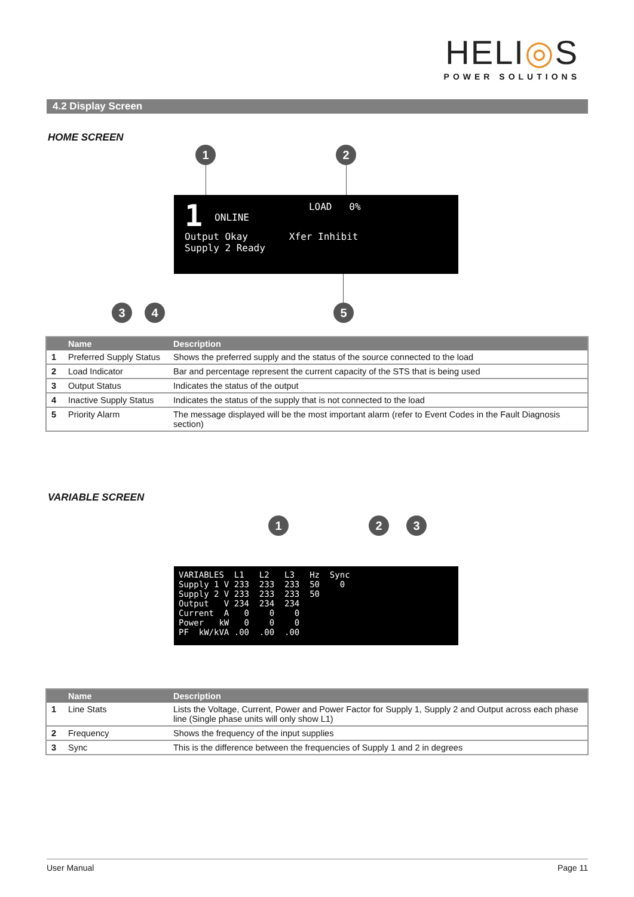HELI◎S
POWER SOLUTIONS
4.2 Display Screen
HOME SCREEN
1 2
1 ONLINE LOAD 0%
Output Okay
Supply 2 Ready Xfer Inhibit
3 4 5
| | Name | Description |
| --- | --- | --- |
| 1 | Preferred Supply Status | Shows the preferred supply and the status of the source connected to the load |
| 2 | Load Indicator | Bar and percentage represent the current capacity of the STS that is being used |
| 3 | Output Status | Indicates the status of the output |
| 4 | Inactive Supply Status | Indicates the status of the supply that is not connected to the load |
| 5 | Priority Alarm | The message displayed will be the most important alarm (refer to Event Codes in the Fault Diagnosis section) |
VARIABLE SCREEN
1 2 3
VARIABLES L1 L2 L3 Hz Sync Supply 1 V 233 233 233 50 0 Supply 2 V 233 233 233 50 Output V 234 234 234 Current A 0 0 0 Power kW 0 0 0 PF kW/kVA .00 .00 .00
| | Name | Description |
| --- | --- | --- |
| 1 | Line Stats | Lists the Voltage, Current, Power and Power Factor for Supply 1, Supply 2 and Output across each phase line (Single phase units will only show L1) |
| 2 | Frequency | Shows the frequency of the input supplies |
| 3 | Sync | This is the difference between the frequencies of Supply 1 and 2 in degrees |
User Manual Page 11